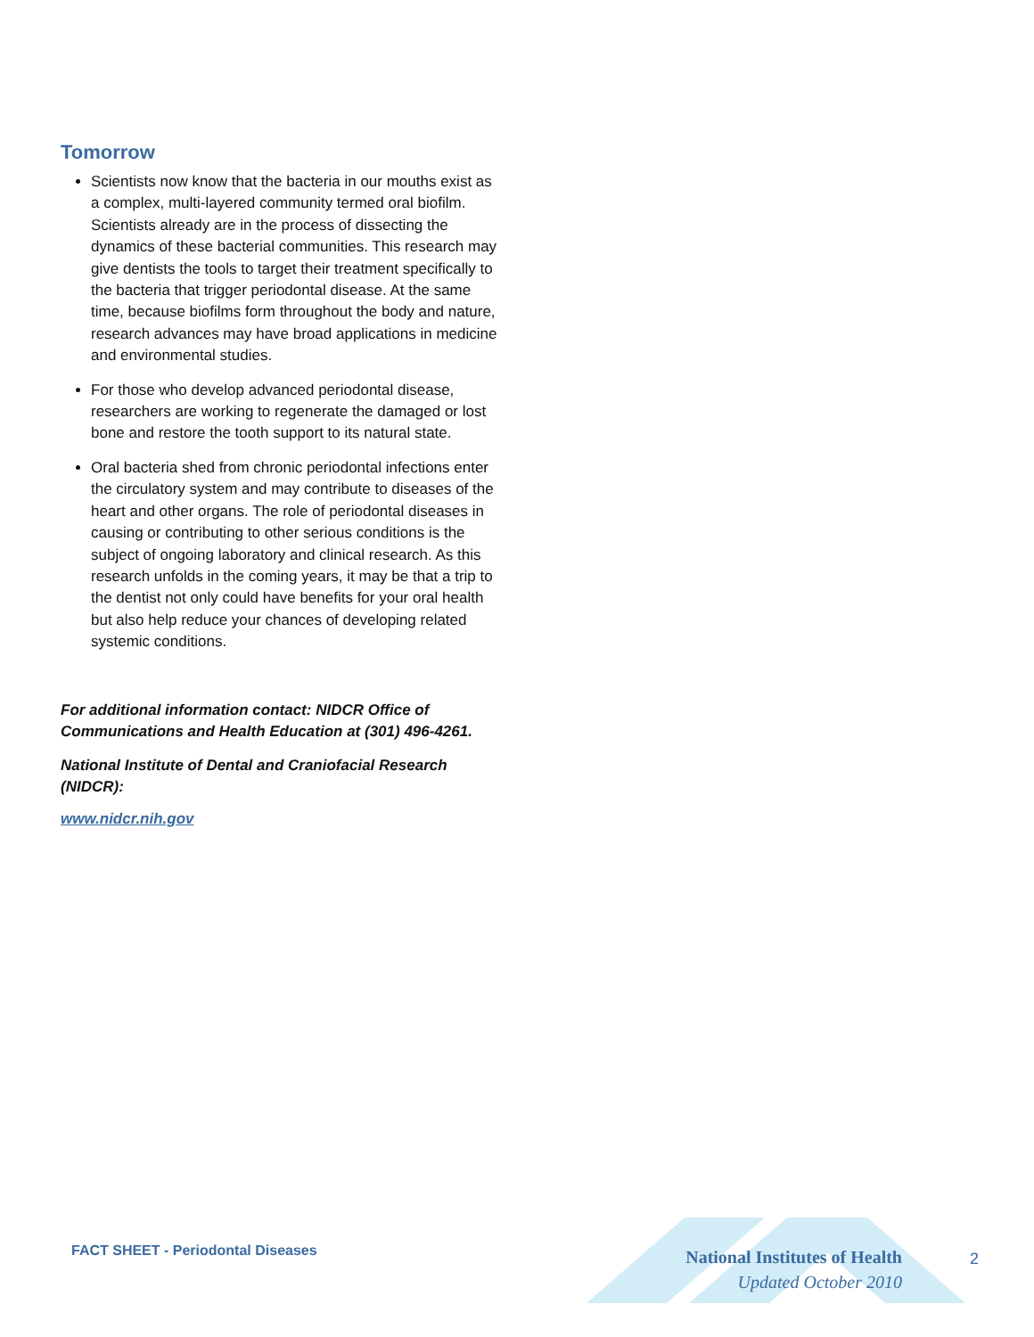Tomorrow
Scientists now know that the bacteria in our mouths exist as a complex, multi-layered community termed oral biofilm. Scientists already are in the process of dissecting the dynamics of these bacterial communities. This research may give dentists the tools to target their treatment specifically to the bacteria that trigger periodontal disease. At the same time, because biofilms form throughout the body and nature, research advances may have broad applications in medicine and environmental studies.
For those who develop advanced periodontal disease, researchers are working to regenerate the damaged or lost bone and restore the tooth support to its natural state.
Oral bacteria shed from chronic periodontal infections enter the circulatory system and may contribute to diseases of the heart and other organs. The role of periodontal diseases in causing or contributing to other serious conditions is the subject of ongoing laboratory and clinical research. As this research unfolds in the coming years, it may be that a trip to the dentist not only could have benefits for your oral health but also help reduce your chances of developing related systemic conditions.
For additional information contact: NIDCR Office of Communications and Health Education at (301) 496-4261.
National Institute of Dental and Craniofacial Research (NIDCR):
www.nidcr.nih.gov
FACT SHEET - Periodontal Diseases
National Institutes of Health
Updated October 2010
2